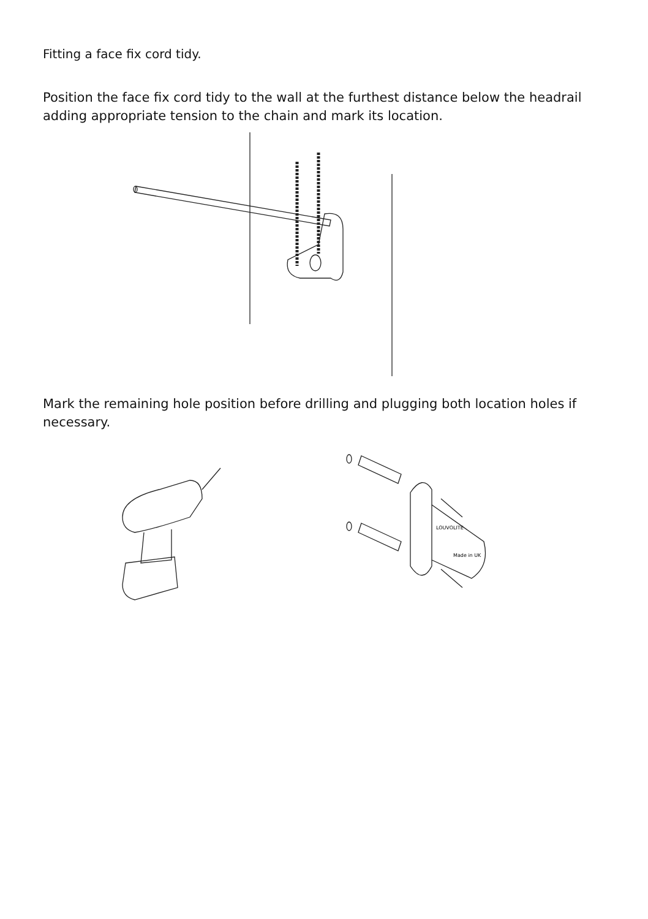Fitting a face fix cord tidy.
Position the face fix cord tidy to the wall at the furthest distance below the headrail adding appropriate tension to the chain and mark its location.
Mark the remaining hole position before drilling and plugging both location holes if necessary.
LOUVOLITE
Made in UK